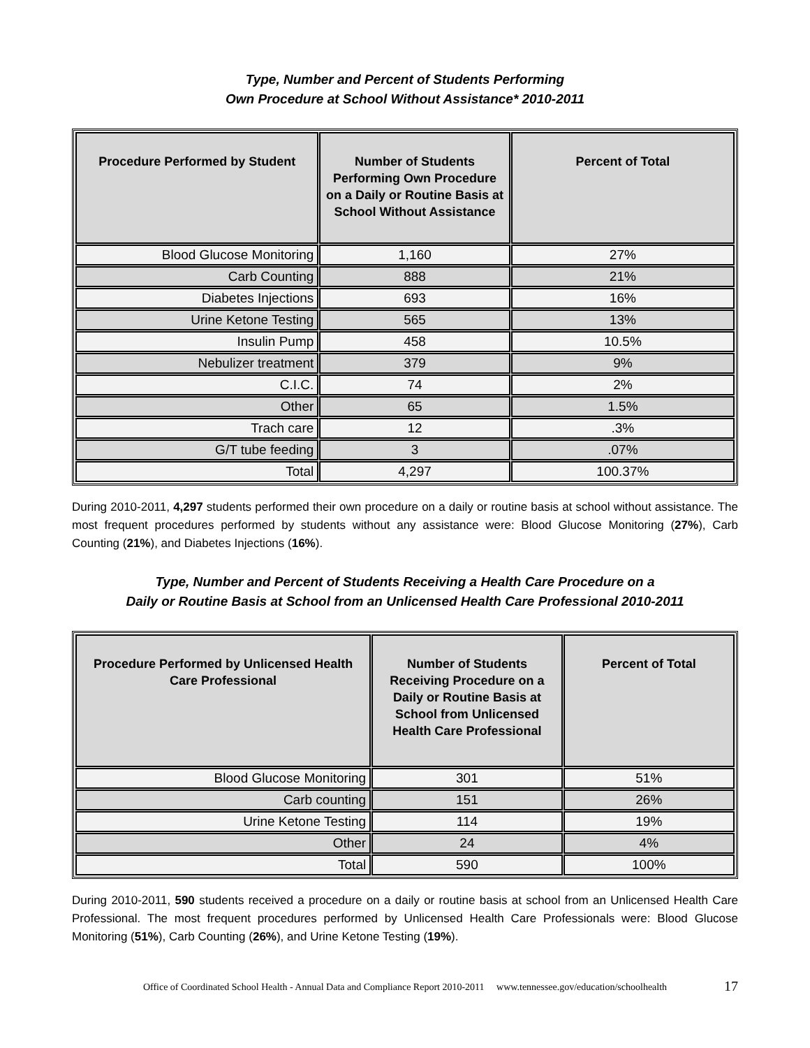Type, Number and Percent of Students Performing
Own Procedure at School Without Assistance* 2010-2011
| Procedure Performed by Student | Number of Students Performing Own Procedure on a Daily or Routine Basis at School Without Assistance | Percent of Total |
| --- | --- | --- |
| Blood Glucose Monitoring | 1,160 | 27% |
| Carb Counting | 888 | 21% |
| Diabetes Injections | 693 | 16% |
| Urine Ketone Testing | 565 | 13% |
| Insulin Pump | 458 | 10.5% |
| Nebulizer treatment | 379 | 9% |
| C.I.C. | 74 | 2% |
| Other | 65 | 1.5% |
| Trach care | 12 | .3% |
| G/T tube feeding | 3 | .07% |
| Total | 4,297 | 100.37% |
During 2010-2011, 4,297 students performed their own procedure on a daily or routine basis at school without assistance. The most frequent procedures performed by students without any assistance were: Blood Glucose Monitoring (27%), Carb Counting (21%), and Diabetes Injections (16%).
Type, Number and Percent of Students Receiving a Health Care Procedure on a
Daily or Routine Basis at School from an Unlicensed Health Care Professional 2010-2011
| Procedure Performed by Unlicensed Health Care Professional | Number of Students Receiving Procedure on a Daily or Routine Basis at School from Unlicensed Health Care Professional | Percent of Total |
| --- | --- | --- |
| Blood Glucose Monitoring | 301 | 51% |
| Carb counting | 151 | 26% |
| Urine Ketone Testing | 114 | 19% |
| Other | 24 | 4% |
| Total | 590 | 100% |
During 2010-2011, 590 students received a procedure on a daily or routine basis at school from an Unlicensed Health Care Professional. The most frequent procedures performed by Unlicensed Health Care Professionals were: Blood Glucose Monitoring (51%), Carb Counting (26%), and Urine Ketone Testing (19%).
Office of Coordinated School Health - Annual Data and Compliance Report 2010-2011 www.tennessee.gov/education/schoolhealth 17